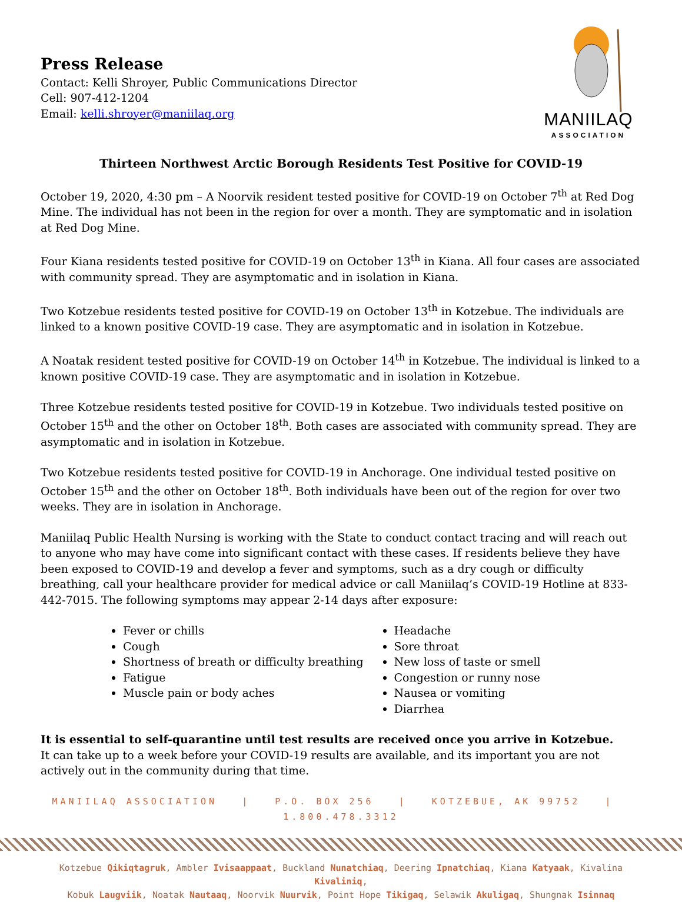Press Release
Contact: Kelli Shroyer, Public Communications Director
Cell: 907-412-1204
Email: kelli.shroyer@maniilaq.org
MANIILAQ
ASSOCIATION
Thirteen Northwest Arctic Borough Residents Test Positive for COVID-19
October 19, 2020, 4:30 pm – A Noorvik resident tested positive for COVID-19 on October 7<sup>th</sup> at Red Dog Mine. The individual has not been in the region for over a month. They are symptomatic and in isolation at Red Dog Mine.
Four Kiana residents tested positive for COVID-19 on October 13<sup>th</sup> in Kiana. All four cases are associated with community spread. They are asymptomatic and in isolation in Kiana.
Two Kotzebue residents tested positive for COVID-19 on October 13<sup>th</sup> in Kotzebue. The individuals are linked to a known positive COVID-19 case. They are asymptomatic and in isolation in Kotzebue.
A Noatak resident tested positive for COVID-19 on October 14<sup>th</sup> in Kotzebue. The individual is linked to a known positive COVID-19 case. They are asymptomatic and in isolation in Kotzebue.
Three Kotzebue residents tested positive for COVID-19 in Kotzebue. Two individuals tested positive on October 15<sup>th</sup> and the other on October 18<sup>th</sup>. Both cases are associated with community spread. They are asymptomatic and in isolation in Kotzebue.
Two Kotzebue residents tested positive for COVID-19 in Anchorage. One individual tested positive on October 15<sup>th</sup> and the other on October 18<sup>th</sup>. Both individuals have been out of the region for over two weeks. They are in isolation in Anchorage.
Maniilaq Public Health Nursing is working with the State to conduct contact tracing and will reach out to anyone who may have come into significant contact with these cases. If residents believe they have been exposed to COVID-19 and develop a fever and symptoms, such as a dry cough or difficulty breathing, call your healthcare provider for medical advice or call Maniilaq’s COVID-19 Hotline at 833-442-7015. The following symptoms may appear 2-14 days after exposure:
Fever or chills
Cough
Shortness of breath or difficulty breathing
Fatigue
Muscle pain or body aches
Headache
Sore throat
New loss of taste or smell
Congestion or runny nose
Nausea or vomiting
Diarrhea
It is essential to self-quarantine until test results are received once you arrive in Kotzebue.
It can take up to a week before your COVID-19 results are available, and its important you are not actively out in the community during that time.
MANIILAQ ASSOCIATION | P.O. BOX 256 | KOTZEBUE, AK 99752 | 1.800.478.3312
Kotzebue Qikiqtagruk, Ambler Ivisaappaat, Buckland Nunatchiaq, Deering Ipnatchiaq, Kiana Katyaak, Kivalina Kivaliniq,
Kobuk Laugviik, Noatak Nautaaq, Noorvik Nuurvik, Point Hope Tikigaq, Selawik Akuligaq, Shungnak Isinnaq